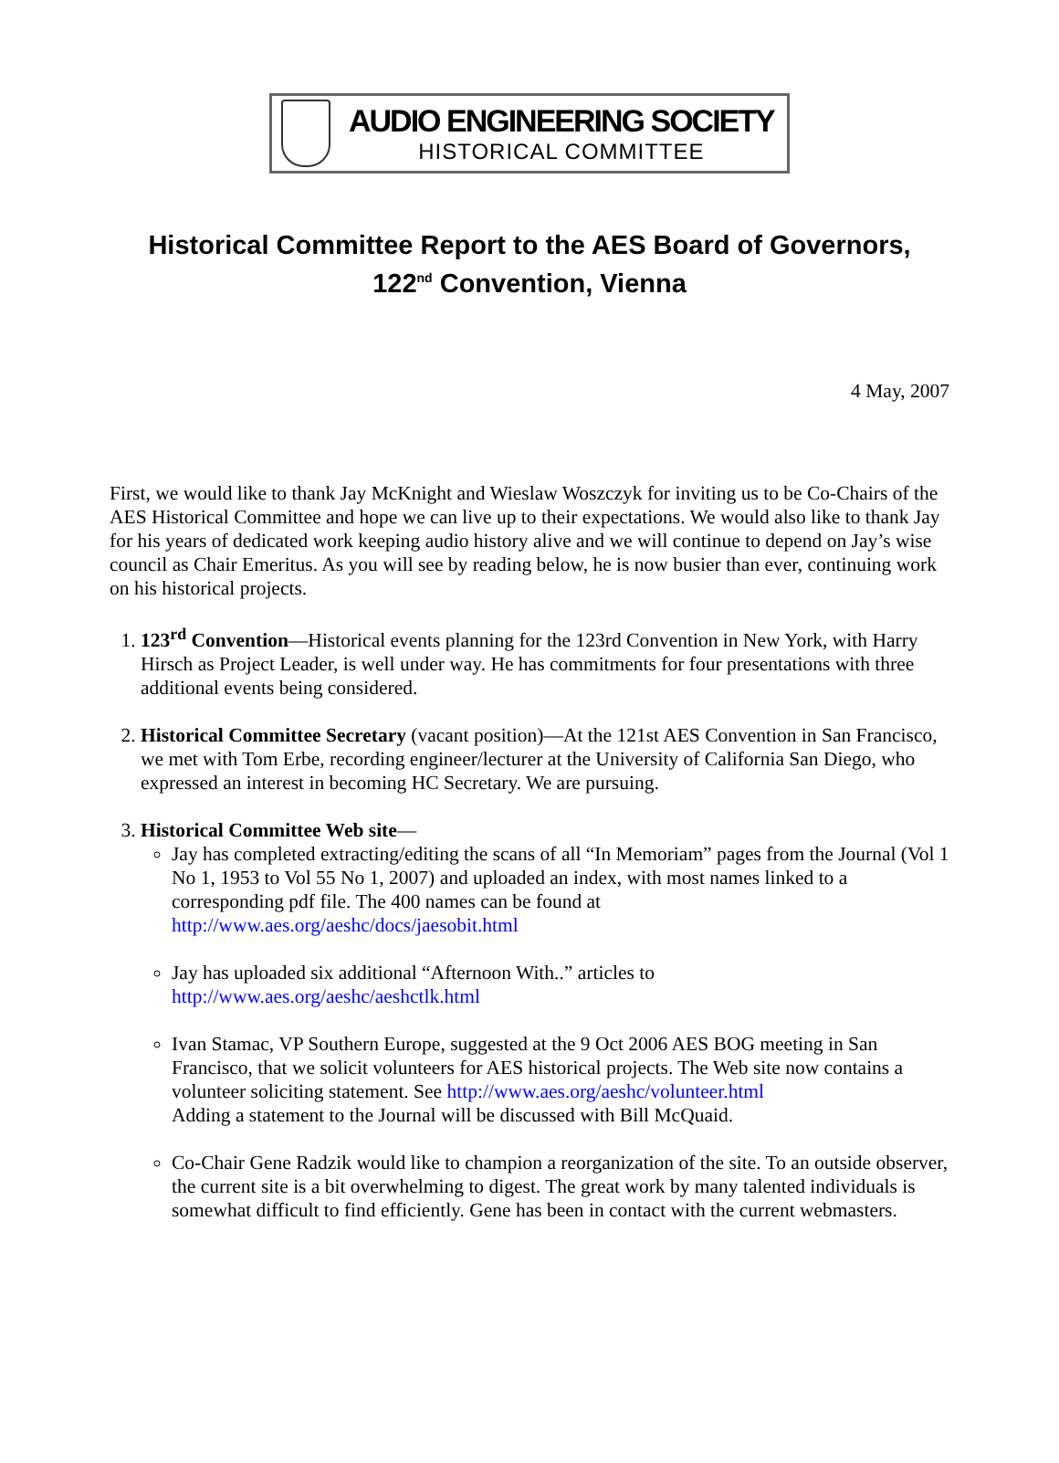AUDIO ENGINEERING SOCIETY
HISTORICAL COMMITTEE
Historical Committee Report to the AES Board of Governors,
122<sup>nd</sup> Convention, Vienna
4 May, 2007
First, we would like to thank Jay McKnight and Wieslaw Woszczyk for inviting us to be Co-Chairs of the AES Historical Committee and hope we can live up to their expectations. We would also like to thank Jay for his years of dedicated work keeping audio history alive and we will continue to depend on Jay’s wise council as Chair Emeritus. As you will see by reading below, he is now busier than ever, continuing work on his historical projects.
1. 123<sup>rd</sup> Convention—Historical events planning for the 123rd Convention in New York, with Harry Hirsch as Project Leader, is well under way. He has commitments for four presentations with three additional events being considered.
2. Historical Committee Secretary (vacant position)—At the 121st AES Convention in San Francisco, we met with Tom Erbe, recording engineer/lecturer at the University of California San Diego, who expressed an interest in becoming HC Secretary. We are pursuing.
3. Historical Committee Web site—
Jay has completed extracting/editing the scans of all “In Memoriam” pages from the Journal (Vol 1 No 1, 1953 to Vol 55 No 1, 2007) and uploaded an index, with most names linked to a corresponding pdf file. The 400 names can be found at http://www.aes.org/aeshc/docs/jaesobit.html
Jay has uploaded six additional “Afternoon With..” articles to http://www.aes.org/aeshc/aeshctlk.html
Ivan Stamac, VP Southern Europe, suggested at the 9 Oct 2006 AES BOG meeting in San Francisco, that we solicit volunteers for AES historical projects. The Web site now contains a volunteer soliciting statement. See http://www.aes.org/aeshc/volunteer.html
Adding a statement to the Journal will be discussed with Bill McQuaid.
Co-Chair Gene Radzik would like to champion a reorganization of the site. To an outside observer, the current site is a bit overwhelming to digest. The great work by many talented individuals is somewhat difficult to find efficiently. Gene has been in contact with the current webmasters.